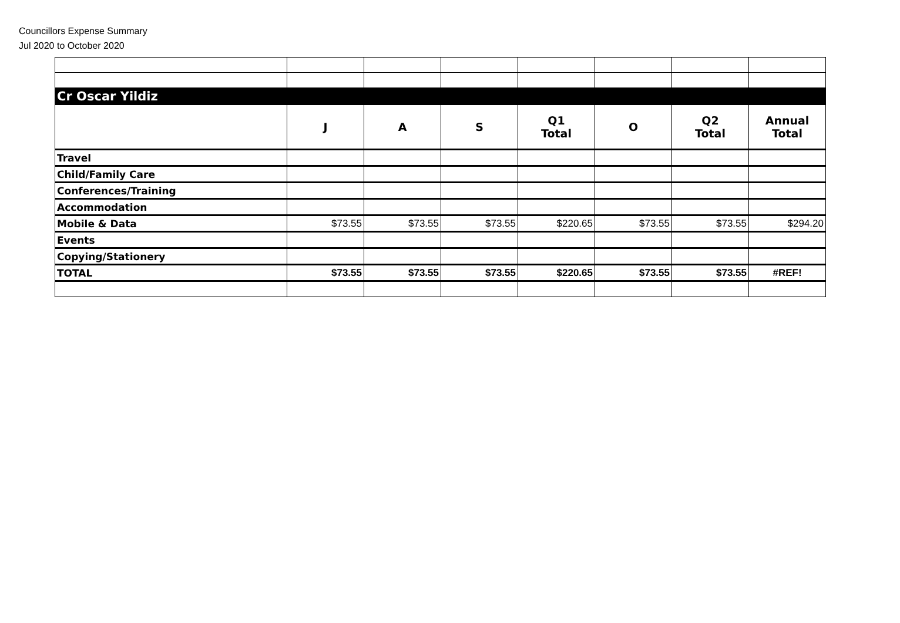Councillors Expense Summary
Jul 2020 to October 2020
| Cr Oscar Yildiz | | | | | | | |
| | J | A | S | Q1 Total | O | Q2 Total | Annual Total |
| Travel | | | | | | | |
| Child/Family Care | | | | | | | |
| Conferences/Training | | | | | | | |
| Accommodation | | | | | | | |
| Mobile & Data | $73.55 | $73.55 | $73.55 | $220.65 | $73.55 | $73.55 | $294.20 |
| Events | | | | | | | |
| Copying/Stationery | | | | | | | |
| TOTAL | $73.55 | $73.55 | $73.55 | $220.65 | $73.55 | $73.55 | #REF! |